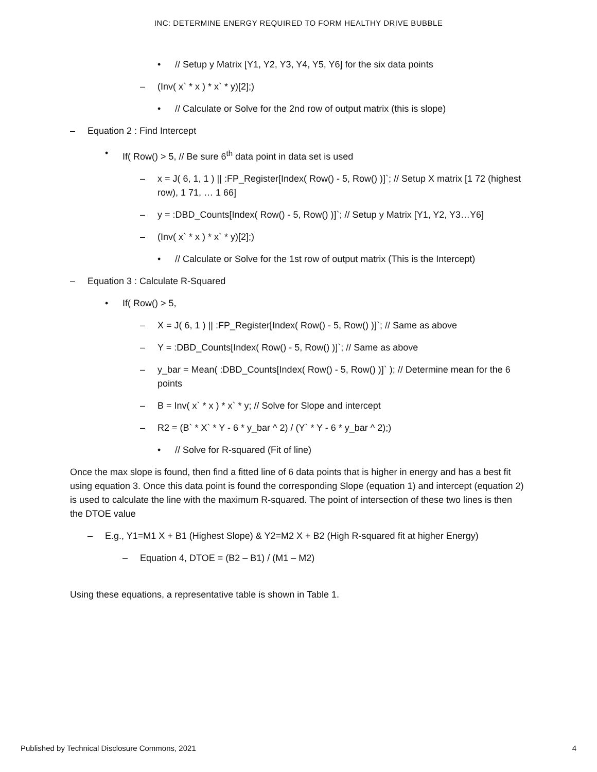INC: DETERMINE ENERGY REQUIRED TO FORM HEALTHY DRIVE BUBBLE
• // Setup y Matrix [Y1, Y2, Y3, Y4, Y5, Y6] for the six data points
– (Inv( x` * x ) * x` * y)[2];)
• // Calculate or Solve for the 2nd row of output matrix (this is slope)
– Equation 2 : Find Intercept
• If( Row() > 5, // Be sure 6<sup>th</sup> data point in data set is used
– x = J( 6, 1, 1 ) || :FP_Register[Index( Row() - 5, Row() )]`; // Setup X matrix [1 72 (highest row), 1 71, … 1 66]
– y = :DBD_Counts[Index( Row() - 5, Row() )]`; // Setup y Matrix [Y1, Y2, Y3…Y6]
– (Inv( x` * x ) * x` * y)[2];)
• // Calculate or Solve for the 1st row of output matrix (This is the Intercept)
– Equation 3 : Calculate R-Squared
• If( Row() > 5,
– X = J( 6, 1 ) || :FP_Register[Index( Row() - 5, Row() )]`; // Same as above
– Y = :DBD_Counts[Index( Row() - 5, Row() )]`; // Same as above
– y_bar = Mean( :DBD_Counts[Index( Row() - 5, Row() )]` ); // Determine mean for the 6 points
– B = Inv( x` * x ) * x` * y; // Solve for Slope and intercept
– R2 = (B` * X` * Y - 6 * y_bar ^ 2) / (Y` * Y - 6 * y_bar ^ 2);)
• // Solve for R-squared (Fit of line)
Once the max slope is found, then find a fitted line of 6 data points that is higher in energy and has a best fit using equation 3. Once this data point is found the corresponding Slope (equation 1) and intercept (equation 2) is used to calculate the line with the maximum R-squared. The point of intersection of these two lines is then the DTOE value
– E.g., Y1=M1 X + B1 (Highest Slope) & Y2=M2 X + B2 (High R-squared fit at higher Energy)
– Equation 4, DTOE = (B2 – B1) / (M1 – M2)
Using these equations, a representative table is shown in Table 1.
Published by Technical Disclosure Commons, 2021 4